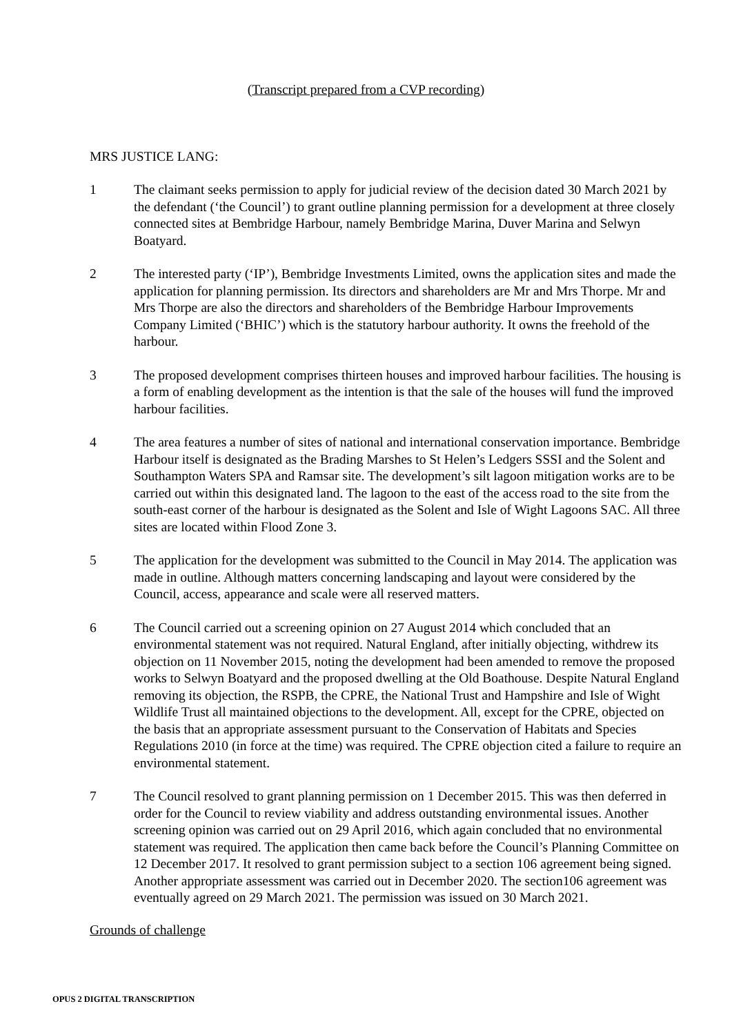(Transcript prepared from a CVP recording)
MRS JUSTICE LANG:
1 The claimant seeks permission to apply for judicial review of the decision dated 30 March 2021 by the defendant (‘the Council’) to grant outline planning permission for a development at three closely connected sites at Bembridge Harbour, namely Bembridge Marina, Duver Marina and Selwyn Boatyard.
2 The interested party (‘IP’), Bembridge Investments Limited, owns the application sites and made the application for planning permission. Its directors and shareholders are Mr and Mrs Thorpe. Mr and Mrs Thorpe are also the directors and shareholders of the Bembridge Harbour Improvements Company Limited (‘BHIC’) which is the statutory harbour authority. It owns the freehold of the harbour.
3 The proposed development comprises thirteen houses and improved harbour facilities. The housing is a form of enabling development as the intention is that the sale of the houses will fund the improved harbour facilities.
4 The area features a number of sites of national and international conservation importance. Bembridge Harbour itself is designated as the Brading Marshes to St Helen’s Ledgers SSSI and the Solent and Southampton Waters SPA and Ramsar site. The development’s silt lagoon mitigation works are to be carried out within this designated land. The lagoon to the east of the access road to the site from the south-east corner of the harbour is designated as the Solent and Isle of Wight Lagoons SAC. All three sites are located within Flood Zone 3.
5 The application for the development was submitted to the Council in May 2014. The application was made in outline. Although matters concerning landscaping and layout were considered by the Council, access, appearance and scale were all reserved matters.
6 The Council carried out a screening opinion on 27 August 2014 which concluded that an environmental statement was not required. Natural England, after initially objecting, withdrew its objection on 11 November 2015, noting the development had been amended to remove the proposed works to Selwyn Boatyard and the proposed dwelling at the Old Boathouse. Despite Natural England removing its objection, the RSPB, the CPRE, the National Trust and Hampshire and Isle of Wight Wildlife Trust all maintained objections to the development. All, except for the CPRE, objected on the basis that an appropriate assessment pursuant to the Conservation of Habitats and Species Regulations 2010 (in force at the time) was required. The CPRE objection cited a failure to require an environmental statement.
7 The Council resolved to grant planning permission on 1 December 2015. This was then deferred in order for the Council to review viability and address outstanding environmental issues. Another screening opinion was carried out on 29 April 2016, which again concluded that no environmental statement was required. The application then came back before the Council’s Planning Committee on 12 December 2017. It resolved to grant permission subject to a section 106 agreement being signed. Another appropriate assessment was carried out in December 2020. The section106 agreement was eventually agreed on 29 March 2021. The permission was issued on 30 March 2021.
Grounds of challenge
OPUS 2 DIGITAL TRANSCRIPTION